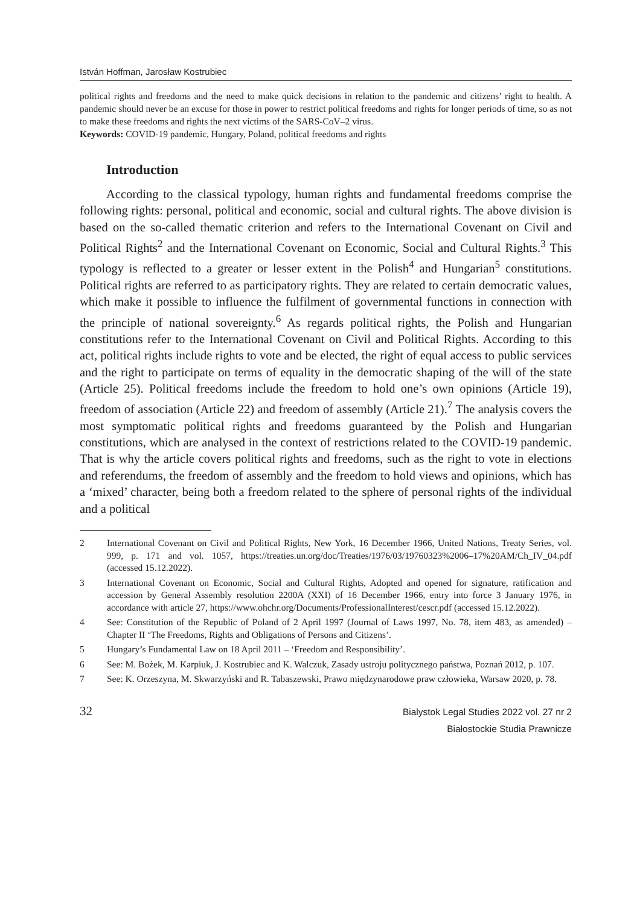István Hoffman, Jarosław Kostrubiec
political rights and freedoms and the need to make quick decisions in relation to the pandemic and citizens’ right to health. A pandemic should never be an excuse for those in power to restrict political freedoms and rights for longer periods of time, so as not to make these freedoms and rights the next victims of the SARS-CoV–2 virus.
Keywords: COVID-19 pandemic, Hungary, Poland, political freedoms and rights
Introduction
According to the classical typology, human rights and fundamental freedoms comprise the following rights: personal, political and economic, social and cultural rights. The above division is based on the so-called thematic criterion and refers to the International Covenant on Civil and Political Rights<sup>2</sup> and the International Covenant on Economic, Social and Cultural Rights.<sup>3</sup> This typology is reflected to a greater or lesser extent in the Polish<sup>4</sup> and Hungarian<sup>5</sup> constitutions. Political rights are referred to as participatory rights. They are related to certain democratic values, which make it possible to influence the fulfilment of governmental functions in connection with the principle of national sovereignty.<sup>6</sup> As regards political rights, the Polish and Hungarian constitutions refer to the International Covenant on Civil and Political Rights. According to this act, political rights include rights to vote and be elected, the right of equal access to public services and the right to participate on terms of equality in the democratic shaping of the will of the state (Article 25). Political freedoms include the freedom to hold one’s own opinions (Article 19), freedom of association (Article 22) and freedom of assembly (Article 21).<sup>7</sup> The analysis covers the most symptomatic political rights and freedoms guaranteed by the Polish and Hungarian constitutions, which are analysed in the context of restrictions related to the COVID-19 pandemic. That is why the article covers political rights and freedoms, such as the right to vote in elections and referendums, the freedom of assembly and the freedom to hold views and opinions, which has a ‘mixed’ character, being both a freedom related to the sphere of personal rights of the individual and a political
2 International Covenant on Civil and Political Rights, New York, 16 December 1966, United Nations, Treaty Series, vol. 999, p. 171 and vol. 1057, https://treaties.un.org/doc/Treaties/1976/03/19760323%2006–17%20AM/Ch_IV_04.pdf (accessed 15.12.2022).
3 International Covenant on Economic, Social and Cultural Rights, Adopted and opened for signature, ratification and accession by General Assembly resolution 2200A (XXI) of 16 December 1966, entry into force 3 January 1976, in accordance with article 27, https://www.ohchr.org/Documents/ProfessionalInterest/cescr.pdf (accessed 15.12.2022).
4 See: Constitution of the Republic of Poland of 2 April 1997 (Journal of Laws 1997, No. 78, item 483, as amended) – Chapter II ‘The Freedoms, Rights and Obligations of Persons and Citizens’.
5 Hungary’s Fundamental Law on 18 April 2011 – ‘Freedom and Responsibility’.
6 See: M. Bożek, M. Karpiuk, J. Kostrubiec and K. Walczuk, Zasady ustroju politycznego państwa, Poznań 2012, p. 107.
7 See: K. Orzeszyna, M. Skwarzyński and R. Tabaszewski, Prawo międzynarodowe praw człowieka, Warsaw 2020, p. 78.
32
Bialystok Legal Studies 2022 vol. 27 nr 2
Białostockie Studia Prawnicze